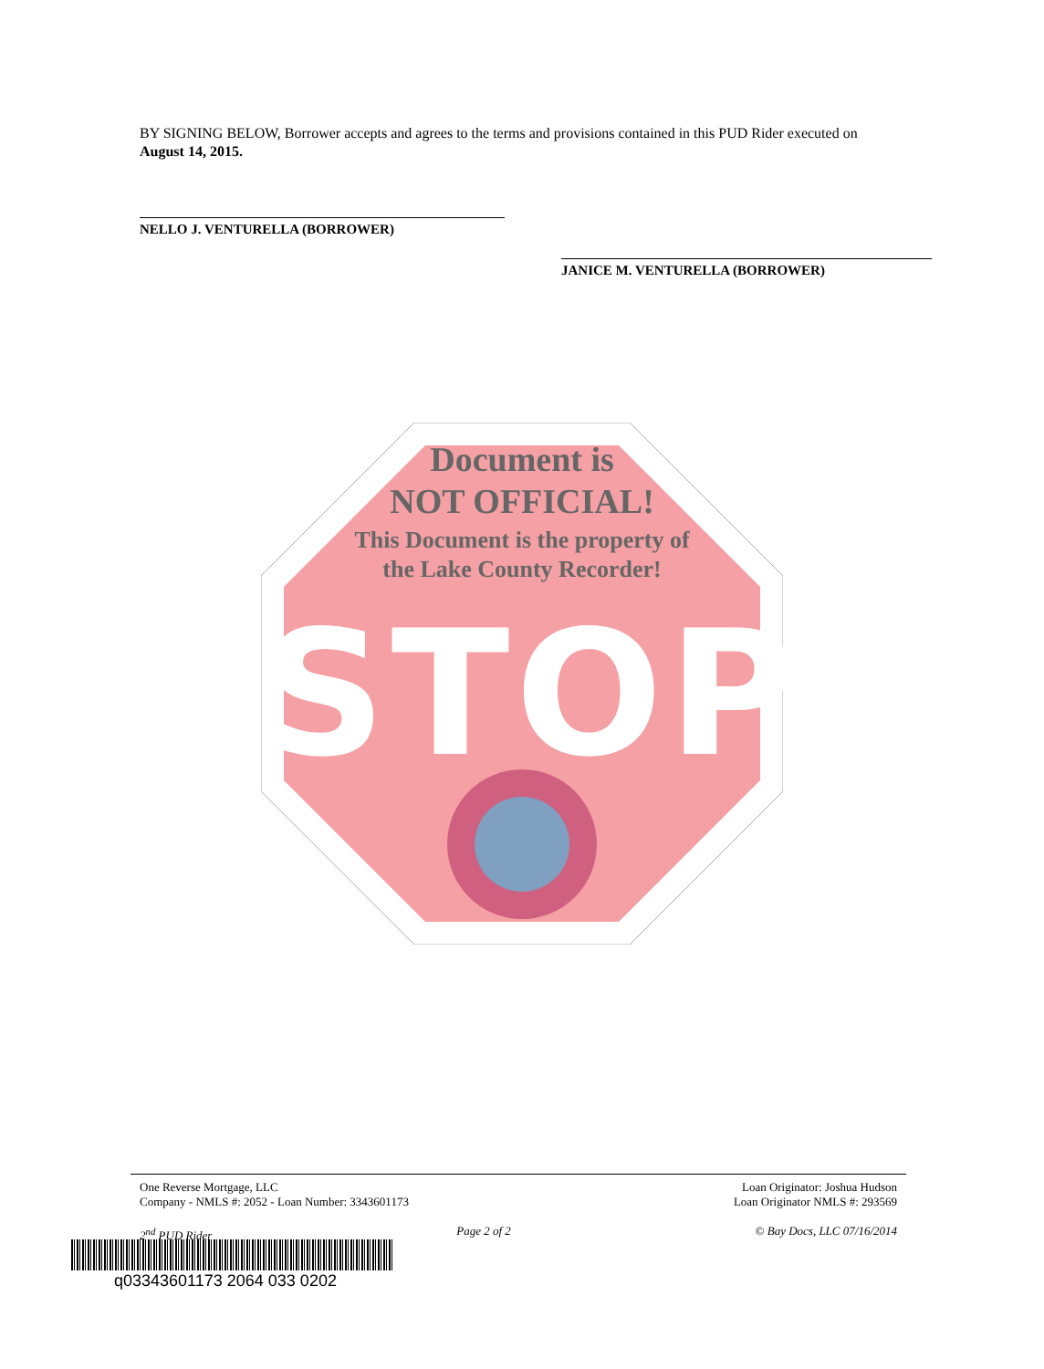BY SIGNING BELOW, Borrower accepts and agrees to the terms and provisions contained in this PUD Rider executed on August 14, 2015.
NELLO J. VENTURELLA (BORROWER)
JANICE M. VENTURELLA (BORROWER)
Document is
NOT OFFICIAL!
This Document is the property of
the Lake County Recorder!
STOP
One Reverse Mortgage, LLC
Company - NMLS #: 2052 - Loan Number: 3343601173
Loan Originator: Joshua Hudson
Loan Originator NMLS #: 293569
2<sup>nd</sup> PUD Rider Page 2 of 2 © Bay Docs, LLC 07/16/2014
q03343601173 2064 033 0202